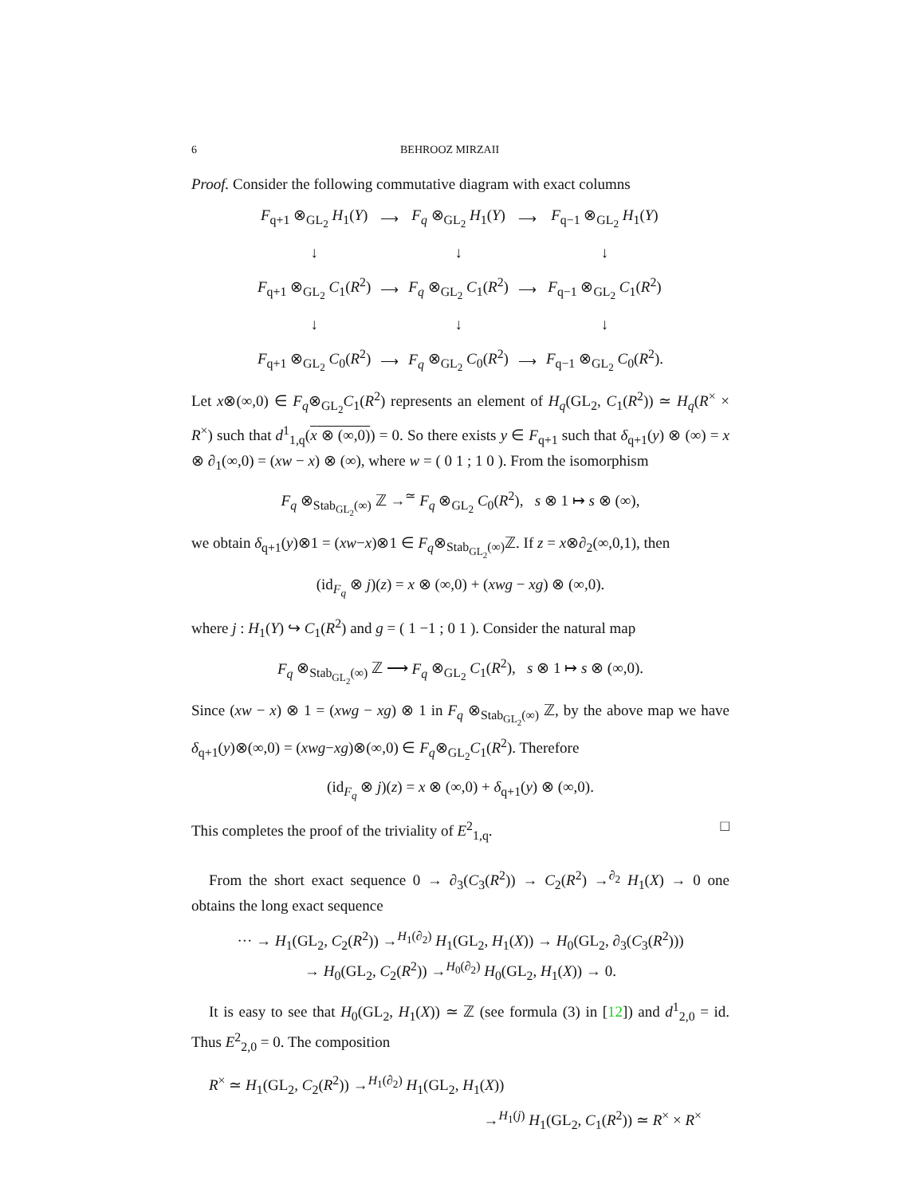6 BEHROOZ MIRZAII
Proof. Consider the following commutative diagram with exact columns
| F<sub>q+1</sub> ⊗<sub>GL<sub>2</sub></sub> H<sub>1</sub>( Y ) | ⟶ | F<sub>q</sub> ⊗<sub>GL<sub>2</sub></sub> H<sub>1</sub>( Y ) | ⟶ | F<sub>q−1</sub> ⊗<sub>GL<sub>2</sub></sub> H<sub>1</sub>( Y ) |
| ↓ | | ↓ | | ↓ |
| F<sub>q+1</sub> ⊗<sub>GL<sub>2</sub></sub> C<sub>1</sub>( R<sup>2</sup>) | ⟶ | F<sub>q</sub> ⊗<sub>GL<sub>2</sub></sub> C<sub>1</sub>( R<sup>2</sup>) | ⟶ | F<sub>q−1</sub> ⊗<sub>GL<sub>2</sub></sub> C<sub>1</sub>( R<sup>2</sup>) |
| ↓ | | ↓ | | ↓ |
| F<sub>q+1</sub> ⊗<sub>GL<sub>2</sub></sub> C<sub>0</sub>( R<sup>2</sup>) | ⟶ | F<sub>q</sub> ⊗<sub>GL<sub>2</sub></sub> C<sub>0</sub>( R<sup>2</sup>) | ⟶ | F<sub>q−1</sub> ⊗<sub>GL<sub>2</sub></sub> C<sub>0</sub>( R<sup>2</sup>). |
Let x⊗(∞,0) ∈ F<sub>q</sub>⊗<sub>GL<sub>2</sub></sub>C<sub>1</sub>(R<sup>2</sup>) represents an element of H<sub>q</sub>(GL<sub>2</sub>, C<sub>1</sub>(R<sup>2</sup>)) ≃ H<sub>q</sub>(R<sup>×</sup> × R<sup>×</sup>) such that d<sup>1</sup><sub>1,q</sub>(x ⊗ (∞,0)) = 0. So there exists y ∈ F<sub>q+1</sub> such that δ<sub>q+1</sub>(y) ⊗ (∞) = x ⊗ ∂<sub>1</sub>(∞,0) = (xw − x) ⊗ (∞), where w = ( 0 1 ; 1 0 ). From the isomorphism
F<sub>q</sub> ⊗<sub>Stab<sub>GL<sub>2</sub></sub>(∞)</sub> ℤ →<sup>≃</sup> F<sub>q</sub> ⊗<sub>GL<sub>2</sub></sub> C<sub>0</sub>(R<sup>2</sup>), s ⊗ 1 ↦ s ⊗ (∞),
we obtain δ<sub>q+1</sub>(y)⊗1 = (xw−x)⊗1 ∈ F<sub>q</sub>⊗<sub>Stab<sub>GL<sub>2</sub></sub>(∞)</sub>ℤ. If z = x⊗∂<sub>2</sub>(∞,0,1), then
(id<sub>F<sub>q</sub></sub> ⊗ j)(z) = x ⊗ (∞,0) + (xwg − xg) ⊗ (∞,0).
where j : H<sub>1</sub>(Y) ↪ C<sub>1</sub>(R<sup>2</sup>) and g = ( 1 −1 ; 0 1 ). Consider the natural map
F<sub>q</sub> ⊗<sub>Stab<sub>GL<sub>2</sub></sub>(∞)</sub> ℤ ⟶ F<sub>q</sub> ⊗<sub>GL<sub>2</sub></sub> C<sub>1</sub>(R<sup>2</sup>), s ⊗ 1 ↦ s ⊗ (∞,0).
Since (xw − x) ⊗ 1 = (xwg − xg) ⊗ 1 in F<sub>q</sub> ⊗<sub>Stab<sub>GL<sub>2</sub></sub>(∞)</sub> ℤ, by the above map we have δ<sub>q+1</sub>(y)⊗(∞,0) = (xwg−xg)⊗(∞,0) ∈ F<sub>q</sub>⊗<sub>GL<sub>2</sub></sub>C<sub>1</sub>(R<sup>2</sup>). Therefore
(id<sub>F<sub>q</sub></sub> ⊗ j)(z) = x ⊗ (∞,0) + δ<sub>q+1</sub>(y) ⊗ (∞,0).
This completes the proof of the triviality of E<sup>2</sup><sub>1,q</sub>. □
From the short exact sequence 0 → ∂<sub>3</sub>(C<sub>3</sub>(R<sup>2</sup>)) → C<sub>2</sub>(R<sup>2</sup>) →<sup>∂<sub>2</sub></sup> H<sub>1</sub>(X) → 0 one obtains the long exact sequence
··· → H<sub>1</sub>(GL<sub>2</sub>, C<sub>2</sub>(R<sup>2</sup>)) →<sup>H<sub>1</sub>(∂<sub>2</sub>)</sup> H<sub>1</sub>(GL<sub>2</sub>, H<sub>1</sub>(X)) → H<sub>0</sub>(GL<sub>2</sub>, ∂<sub>3</sub>(C<sub>3</sub>(R<sup>2</sup>)))
→ H<sub>0</sub>(GL<sub>2</sub>, C<sub>2</sub>(R<sup>2</sup>)) →<sup>H<sub>0</sub>(∂<sub>2</sub>)</sup> H<sub>0</sub>(GL<sub>2</sub>, H<sub>1</sub>(X)) → 0.
It is easy to see that H<sub>0</sub>(GL<sub>2</sub>, H<sub>1</sub>(X)) ≃ ℤ (see formula (3) in [12]) and d<sup>1</sup><sub>2,0</sub> = id. Thus E<sup>2</sup><sub>2,0</sub> = 0. The composition
R<sup>×</sup> ≃ H<sub>1</sub>(GL<sub>2</sub>, C<sub>2</sub>(R<sup>2</sup>)) →<sup>H<sub>1</sub>(∂<sub>2</sub>)</sup> H<sub>1</sub>(GL<sub>2</sub>, H<sub>1</sub>(X))
→<sup>H<sub>1</sub>(j)</sup> H<sub>1</sub>(GL<sub>2</sub>, C<sub>1</sub>(R<sup>2</sup>)) ≃ R<sup>×</sup> × R<sup>×</sup>